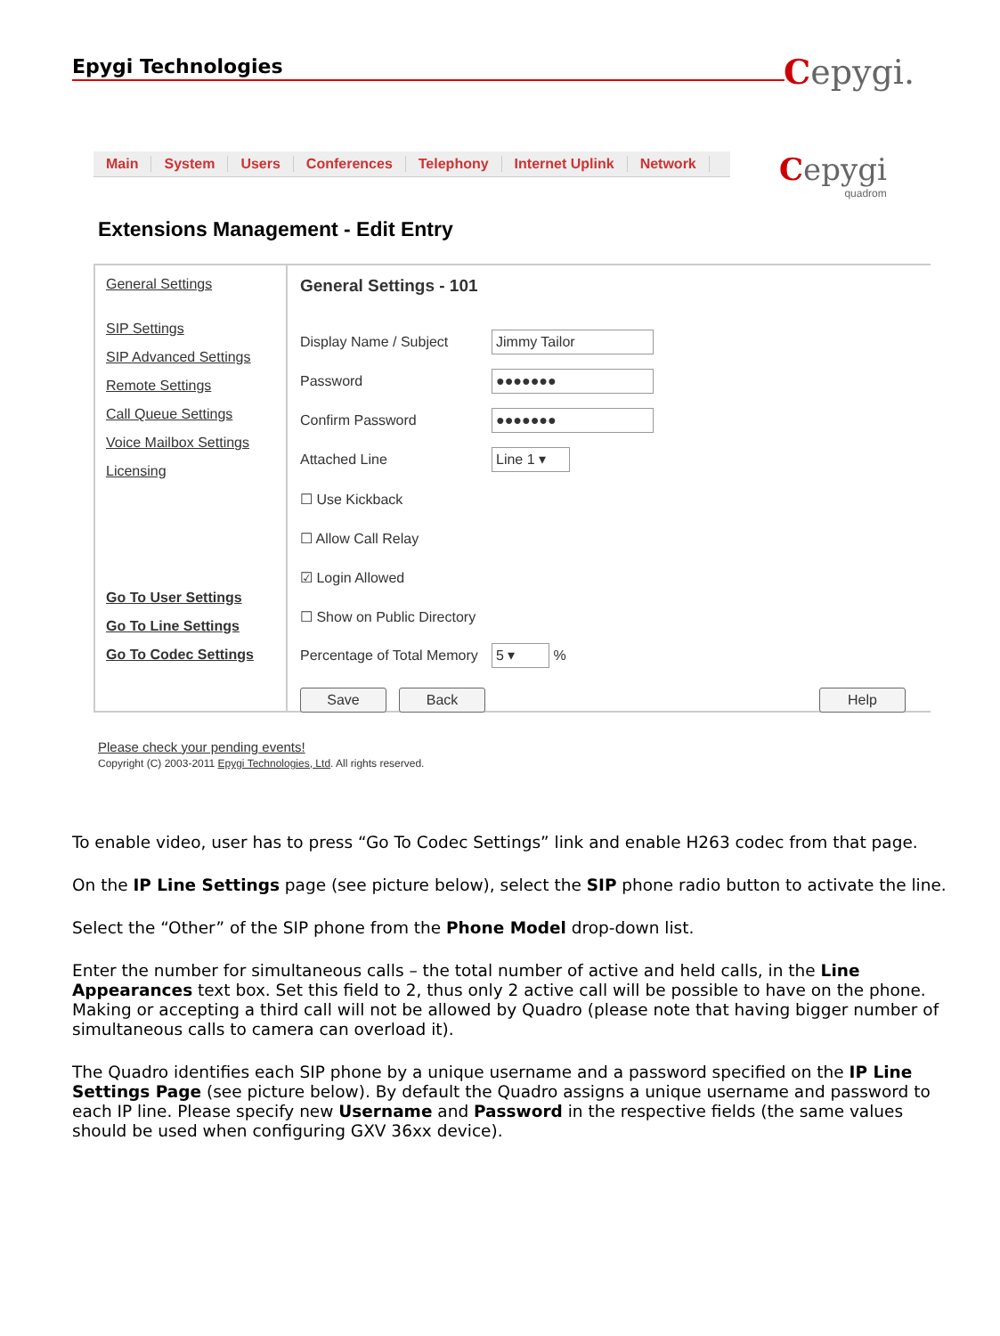Epygi Technologies Cepygi.
Main System Users Conferences Telephony Internet Uplink Network
Cepygi
quadrom
Extensions Management - Edit Entry
General Settings
SIP Settings
SIP Advanced Settings
Remote Settings
Call Queue Settings
Voice Mailbox Settings
Licensing
Go To User Settings
Go To Line Settings
Go To Codec Settings
General Settings - 101
Display Name / Subject
Jimmy Tailor
Password
●●●●●●●
Confirm Password
●●●●●●●
Attached Line
Line 1 ▾
☐ Use Kickback
☐ Allow Call Relay
☑ Login Allowed
☐ Show on Public Directory
Percentage of Total Memory
5 ▾
%
Save Back Help
Please check your pending events!
Copyright (C) 2003-2011 Epygi Technologies, Ltd. All rights reserved.
To enable video, user has to press “Go To Codec Settings” link and enable H263 codec from that page.
On the IP Line Settings page (see picture below), select the SIP phone radio button to activate the line.
Select the “Other” of the SIP phone from the Phone Model drop-down list.
Enter the number for simultaneous calls – the total number of active and held calls, in the Line Appearances text box. Set this field to 2, thus only 2 active call will be possible to have on the phone. Making or accepting a third call will not be allowed by Quadro (please note that having bigger number of simultaneous calls to camera can overload it).
The Quadro identifies each SIP phone by a unique username and a password specified on the IP Line Settings Page (see picture below). By default the Quadro assigns a unique username and password to each IP line. Please specify new Username and Password in the respective fields (the same values should be used when configuring GXV 36xx device).